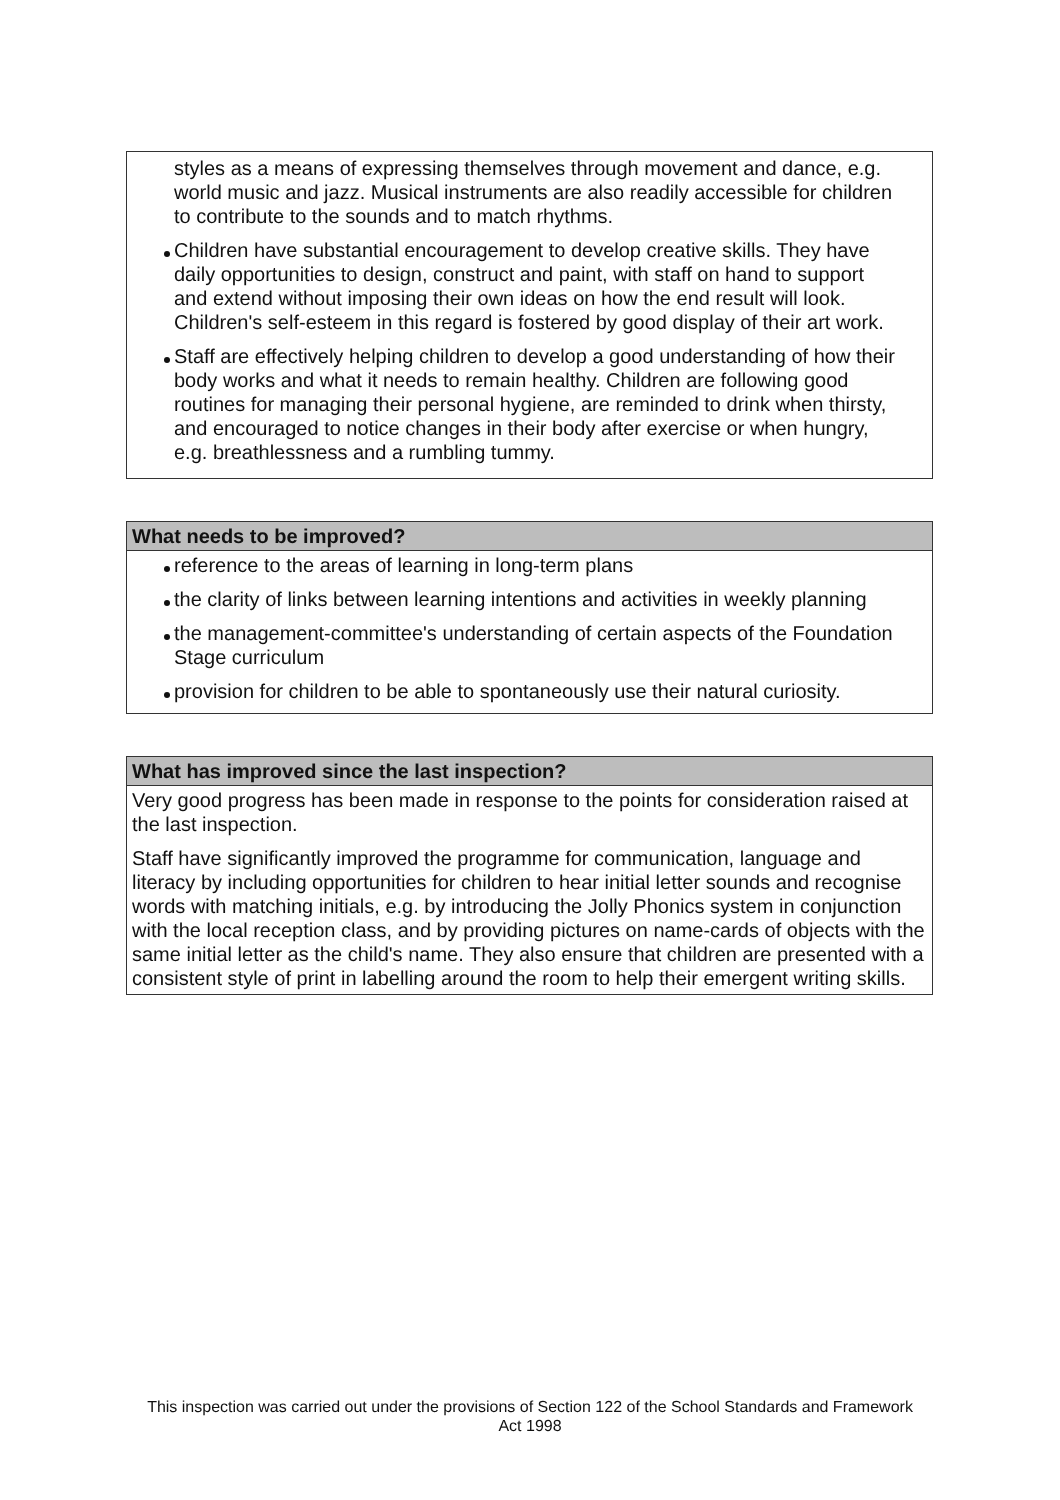styles as a means of expressing themselves through movement and dance, e.g. world music and jazz. Musical instruments are also readily accessible for children to contribute to the sounds and to match rhythms.
Children have substantial encouragement to develop creative skills. They have daily opportunities to design, construct and paint, with staff on hand to support and extend without imposing their own ideas on how the end result will look. Children's self-esteem in this regard is fostered by good display of their art work.
Staff are effectively helping children to develop a good understanding of how their body works and what it needs to remain healthy. Children are following good routines for managing their personal hygiene, are reminded to drink when thirsty, and encouraged to notice changes in their body after exercise or when hungry, e.g. breathlessness and a rumbling tummy.
What needs to be improved?
reference to the areas of learning in long-term plans
the clarity of links between learning intentions and activities in weekly planning
the management-committee's understanding of certain aspects of the Foundation Stage curriculum
provision for children to be able to spontaneously use their natural curiosity.
What has improved since the last inspection?
Very good progress has been made in response to the points for consideration raised at the last inspection.
Staff have significantly improved the programme for communication, language and literacy by including opportunities for children to hear initial letter sounds and recognise words with matching initials, e.g. by introducing the Jolly Phonics system in conjunction with the local reception class, and by providing pictures on name-cards of objects with the same initial letter as the child's name. They also ensure that children are presented with a consistent style of print in labelling around the room to help their emergent writing skills.
This inspection was carried out under the provisions of Section 122 of the School Standards and Framework Act 1998